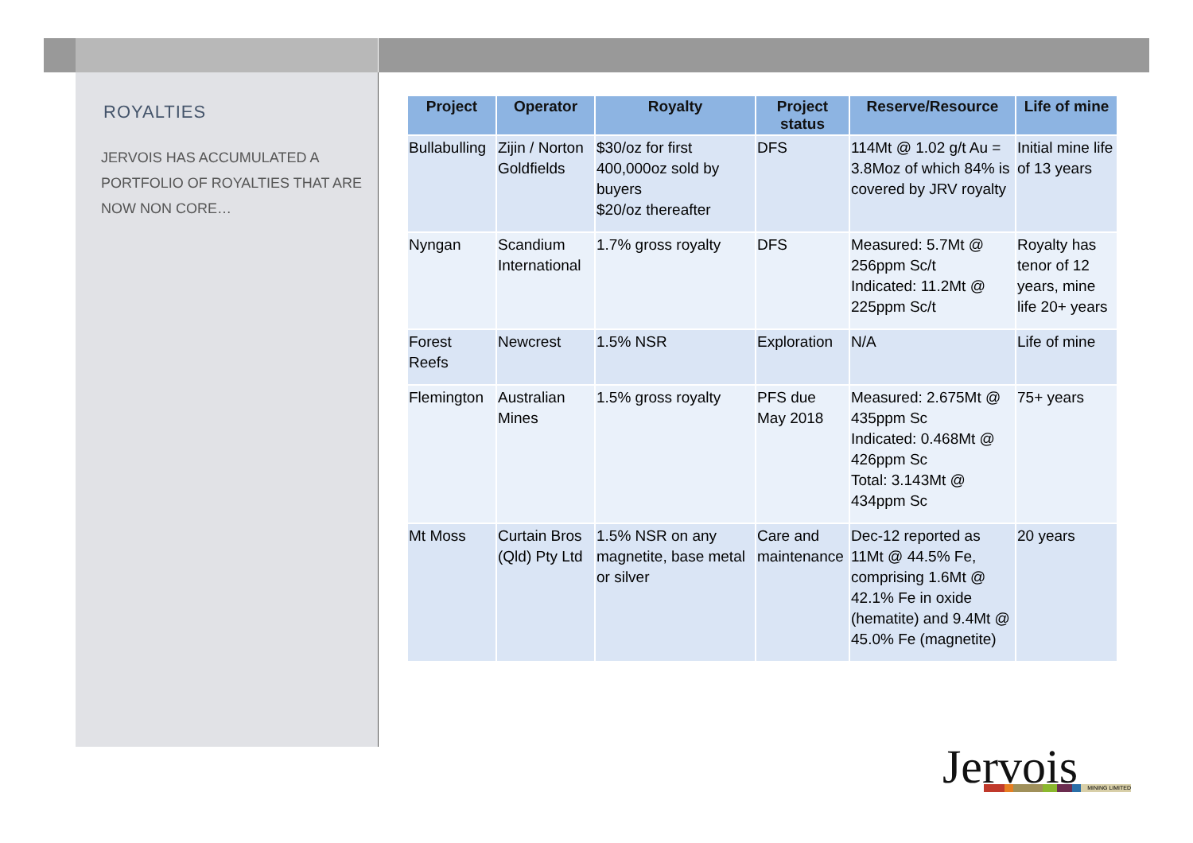ROYALTIES
JERVOIS HAS ACCUMULATED A PORTFOLIO OF ROYALTIES THAT ARE NOW NON CORE…
| Project | Operator | Royalty | Project status | Reserve/Resource | Life of mine |
| --- | --- | --- | --- | --- | --- |
| Bullabulling | Zijin / Norton Goldfields | $30/oz for first 400,000oz sold by buyers $20/oz thereafter | DFS | 114Mt @ 1.02 g/t Au = 3.8Moz of which 84% is covered by JRV royalty | Initial mine life of 13 years |
| Nyngan | Scandium International | 1.7% gross royalty | DFS | Measured: 5.7Mt @ 256ppm Sc/t Indicated: 11.2Mt @ 225ppm Sc/t | Royalty has tenor of 12 years, mine life 20+ years |
| Forest Reefs | Newcrest | 1.5% NSR | Exploration | N/A | Life of mine |
| Flemington | Australian Mines | 1.5% gross royalty | PFS due May 2018 | Measured: 2.675Mt @ 435ppm Sc Indicated: 0.468Mt @ 426ppm Sc Total: 3.143Mt @ 434ppm Sc | 75+ years |
| Mt Moss | Curtain Bros (Qld) Pty Ltd | 1.5% NSR on any magnetite, base metal or silver | Care and maintenance | Dec-12 reported as 11Mt @ 44.5% Fe, comprising 1.6Mt @ 42.1% Fe in oxide (hematite) and 9.4Mt @ 45.0% Fe (magnetite) | 20 years |
Jervois MINING LIMITED